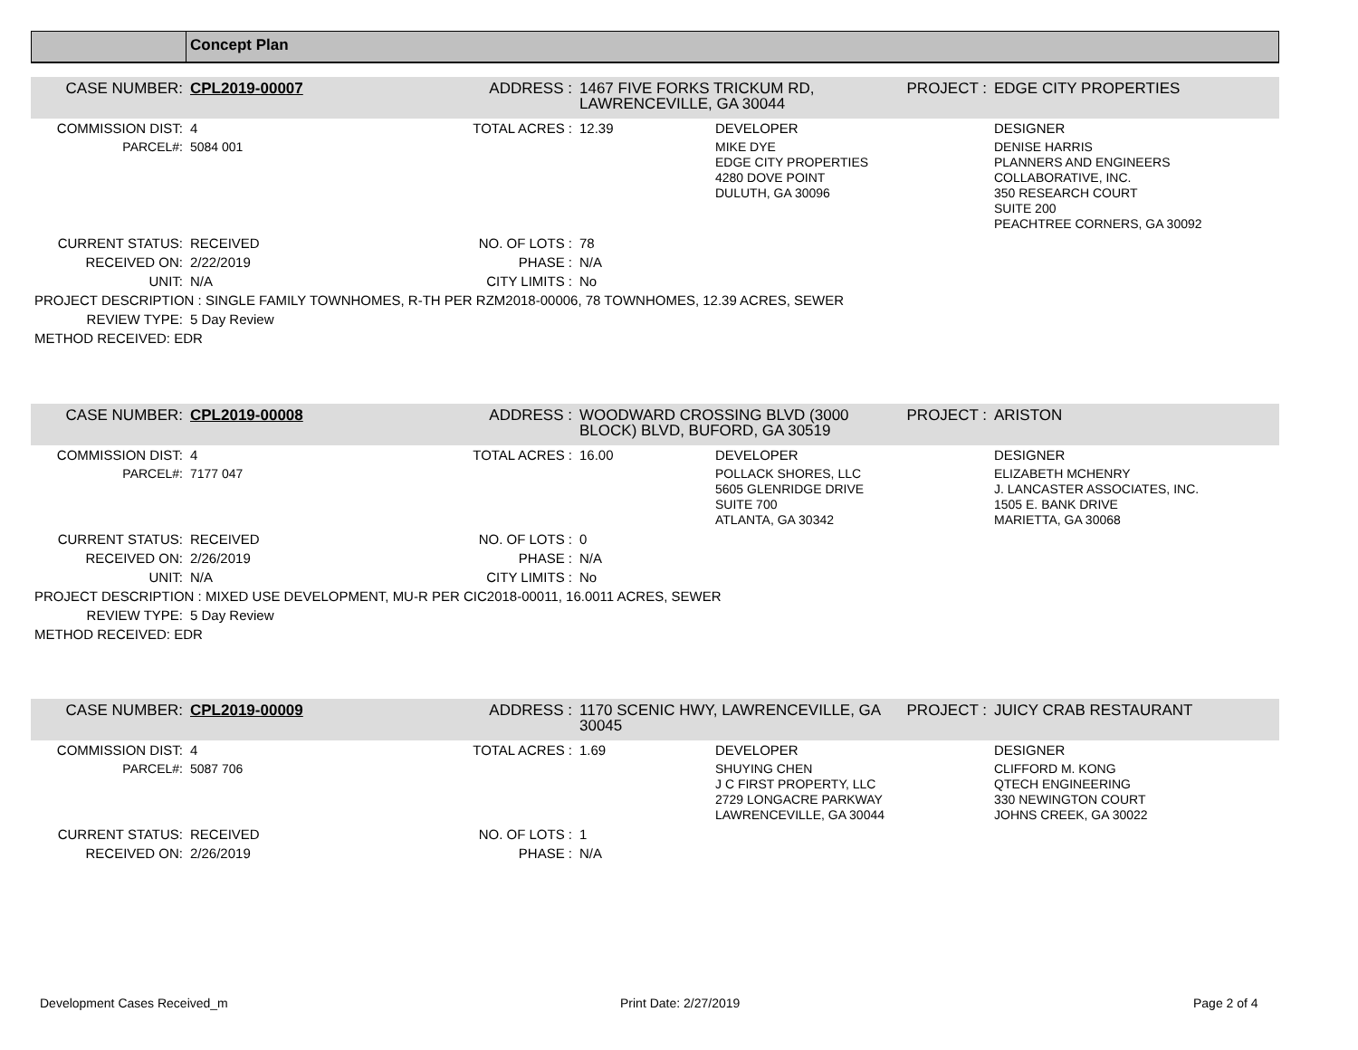Concept Plan
| CASE NUMBER: | CPL2019-00007 | ADDRESS : | 1467 FIVE FORKS TRICKUM RD, LAWRENCEVILLE, GA 30044 | | PROJECT : | EDGE CITY PROPERTIES |
| COMMISSION DIST: | 4 | TOTAL ACRES : | 12.39 | DEVELOPER | | DESIGNER |
| PARCEL#: | 5084 001 | | | MIKE DYE EDGE CITY PROPERTIES 4280 DOVE POINT DULUTH, GA 30096 | | DENISE HARRIS PLANNERS AND ENGINEERS COLLABORATIVE, INC. 350 RESEARCH COURT SUITE 200 PEACHTREE CORNERS, GA 30092 |
| CURRENT STATUS: | RECEIVED | NO. OF LOTS : | 78 | | | |
| RECEIVED ON: | 2/22/2019 | PHASE : | N/A | | | |
| UNIT: | N/A | CITY LIMITS : | No | | | |
| PROJECT DESCRIPTION : SINGLE FAMILY TOWNHOMES, R-TH PER RZM2018-00006, 78 TOWNHOMES, 12.39 ACRES, SEWER | | | | | | |
| REVIEW TYPE: | 5 Day Review | | | | | |
| METHOD RECEIVED: EDR | | | | | | |
| CASE NUMBER: | CPL2019-00008 | ADDRESS : | WOODWARD CROSSING BLVD (3000 BLOCK) BLVD, BUFORD, GA 30519 | | PROJECT : | ARISTON |
| COMMISSION DIST: | 4 | TOTAL ACRES : | 16.00 | DEVELOPER | | DESIGNER |
| PARCEL#: | 7177 047 | | | POLLACK SHORES, LLC 5605 GLENRIDGE DRIVE SUITE 700 ATLANTA, GA 30342 | | ELIZABETH MCHENRY J. LANCASTER ASSOCIATES, INC. 1505 E. BANK DRIVE MARIETTA, GA 30068 |
| CURRENT STATUS: | RECEIVED | NO. OF LOTS : | 0 | | | |
| RECEIVED ON: | 2/26/2019 | PHASE : | N/A | | | |
| UNIT: | N/A | CITY LIMITS : | No | | | |
| PROJECT DESCRIPTION : MIXED USE DEVELOPMENT, MU-R PER CIC2018-00011, 16.0011 ACRES, SEWER | | | | | | |
| REVIEW TYPE: | 5 Day Review | | | | | |
| METHOD RECEIVED: EDR | | | | | | |
| CASE NUMBER: | CPL2019-00009 | ADDRESS : | 1170 SCENIC HWY, LAWRENCEVILLE, GA 30045 | | PROJECT : | JUICY CRAB RESTAURANT |
| COMMISSION DIST: | 4 | TOTAL ACRES : | 1.69 | DEVELOPER | | DESIGNER |
| PARCEL#: | 5087 706 | | | SHUYING CHEN J C FIRST PROPERTY, LLC 2729 LONGACRE PARKWAY LAWRENCEVILLE, GA 30044 | | CLIFFORD M. KONG QTECH ENGINEERING 330 NEWINGTON COURT JOHNS CREEK, GA 30022 |
| CURRENT STATUS: | RECEIVED | NO. OF LOTS : | 1 | | | |
| RECEIVED ON: | 2/26/2019 | PHASE : | N/A | | | |
Development Cases Received_m Print Date: 2/27/2019 Page 2 of 4